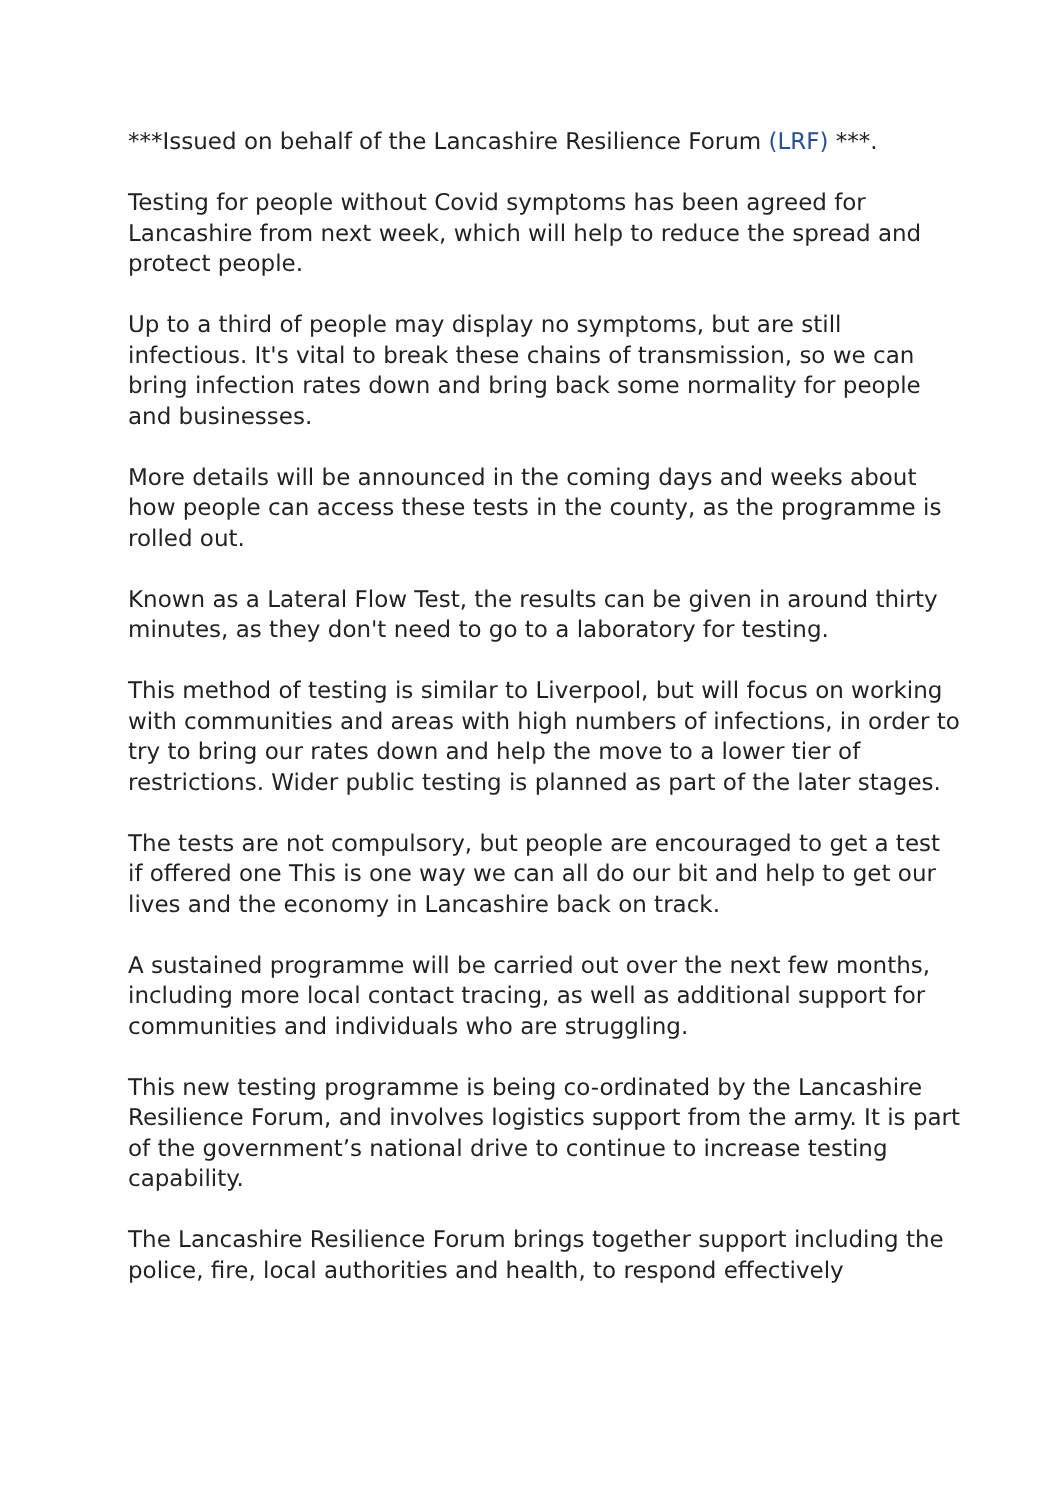***Issued on behalf of the Lancashire Resilience Forum (LRF) ***.
Testing for people without Covid symptoms has been agreed for Lancashire from next week, which will help to reduce the spread and protect people.
Up to a third of people may display no symptoms, but are still infectious. It's vital to break these chains of transmission, so we can bring infection rates down and bring back some normality for people and businesses.
More details will be announced in the coming days and weeks about how people can access these tests in the county, as the programme is rolled out.
Known as a Lateral Flow Test, the results can be given in around thirty minutes, as they don't need to go to a laboratory for testing.
This method of testing is similar to Liverpool, but will focus on working with communities and areas with high numbers of infections, in order to try to bring our rates down and help the move to a lower tier of restrictions. Wider public testing is planned as part of the later stages.
The tests are not compulsory, but people are encouraged to get a test if offered one This is one way we can all do our bit and help to get our lives and the economy in Lancashire back on track.
A sustained programme will be carried out over the next few months, including more local contact tracing, as well as additional support for communities and individuals who are struggling.
This new testing programme is being co-ordinated by the Lancashire Resilience Forum, and involves logistics support from the army. It is part of the government’s national drive to continue to increase testing capability.
The Lancashire Resilience Forum brings together support including the police, fire, local authorities and health, to respond effectively